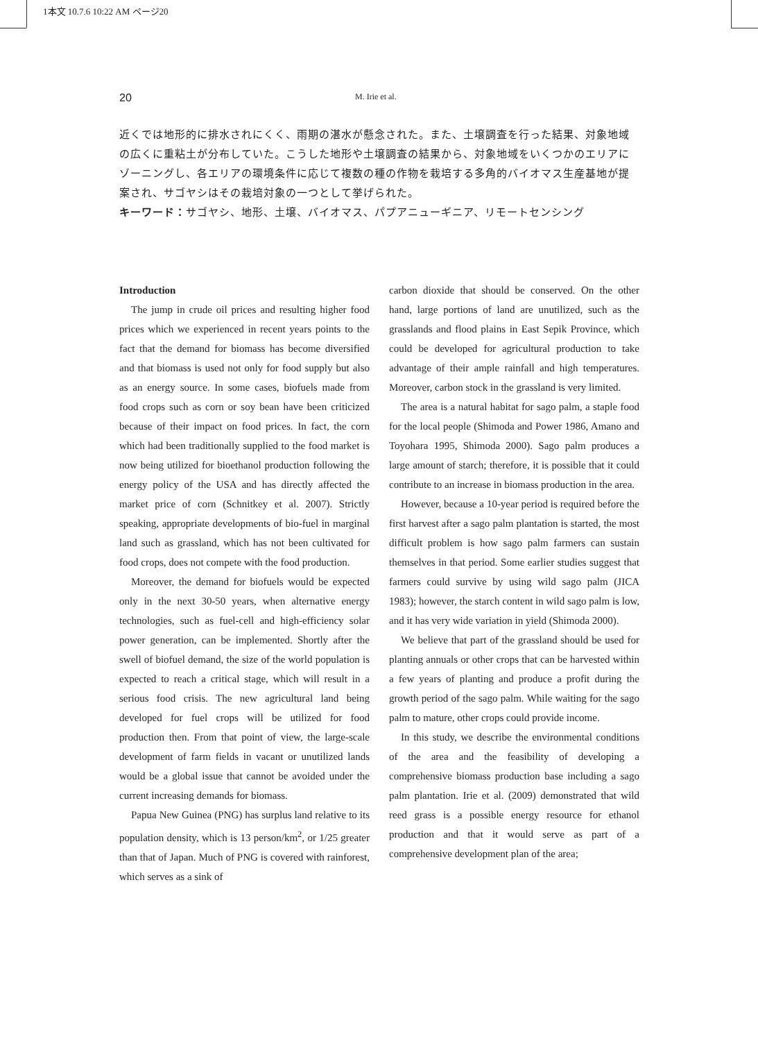1本文 10.7.6 10:22 AM ページ20
20 M. Irie et al.
近くでは地形的に排水されにくく、雨期の湛水が懸念された。また、土壌調査を行った結果、対象地域の広くに重粘土が分布していた。こうした地形や土壌調査の結果から、対象地域をいくつかのエリアにゾーニングし、各エリアの環境条件に応じて複数の種の作物を栽培する多角的バイオマス生産基地が提案され、サゴヤシはその栽培対象の一つとして挙げられた。
キーワード：サゴヤシ、地形、土壌、バイオマス、パプアニューギニア、リモートセンシング
Introduction
The jump in crude oil prices and resulting higher food prices which we experienced in recent years points to the fact that the demand for biomass has become diversified and that biomass is used not only for food supply but also as an energy source. In some cases, biofuels made from food crops such as corn or soy bean have been criticized because of their impact on food prices. In fact, the corn which had been traditionally supplied to the food market is now being utilized for bioethanol production following the energy policy of the USA and has directly affected the market price of corn (Schnitkey et al. 2007). Strictly speaking, appropriate developments of bio-fuel in marginal land such as grassland, which has not been cultivated for food crops, does not compete with the food production.
Moreover, the demand for biofuels would be expected only in the next 30-50 years, when alternative energy technologies, such as fuel-cell and high-efficiency solar power generation, can be implemented. Shortly after the swell of biofuel demand, the size of the world population is expected to reach a critical stage, which will result in a serious food crisis. The new agricultural land being developed for fuel crops will be utilized for food production then. From that point of view, the large-scale development of farm fields in vacant or unutilized lands would be a global issue that cannot be avoided under the current increasing demands for biomass.
Papua New Guinea (PNG) has surplus land relative to its population density, which is 13 person/km<sup>2</sup>, or 1/25 greater than that of Japan. Much of PNG is covered with rainforest, which serves as a sink of
carbon dioxide that should be conserved. On the other hand, large portions of land are unutilized, such as the grasslands and flood plains in East Sepik Province, which could be developed for agricultural production to take advantage of their ample rainfall and high temperatures. Moreover, carbon stock in the grassland is very limited.
The area is a natural habitat for sago palm, a staple food for the local people (Shimoda and Power 1986, Amano and Toyohara 1995, Shimoda 2000). Sago palm produces a large amount of starch; therefore, it is possible that it could contribute to an increase in biomass production in the area.
However, because a 10-year period is required before the first harvest after a sago palm plantation is started, the most difficult problem is how sago palm farmers can sustain themselves in that period. Some earlier studies suggest that farmers could survive by using wild sago palm (JICA 1983); however, the starch content in wild sago palm is low, and it has very wide variation in yield (Shimoda 2000).
We believe that part of the grassland should be used for planting annuals or other crops that can be harvested within a few years of planting and produce a profit during the growth period of the sago palm. While waiting for the sago palm to mature, other crops could provide income.
In this study, we describe the environmental conditions of the area and the feasibility of developing a comprehensive biomass production base including a sago palm plantation. Irie et al. (2009) demonstrated that wild reed grass is a possible energy resource for ethanol production and that it would serve as part of a comprehensive development plan of the area;